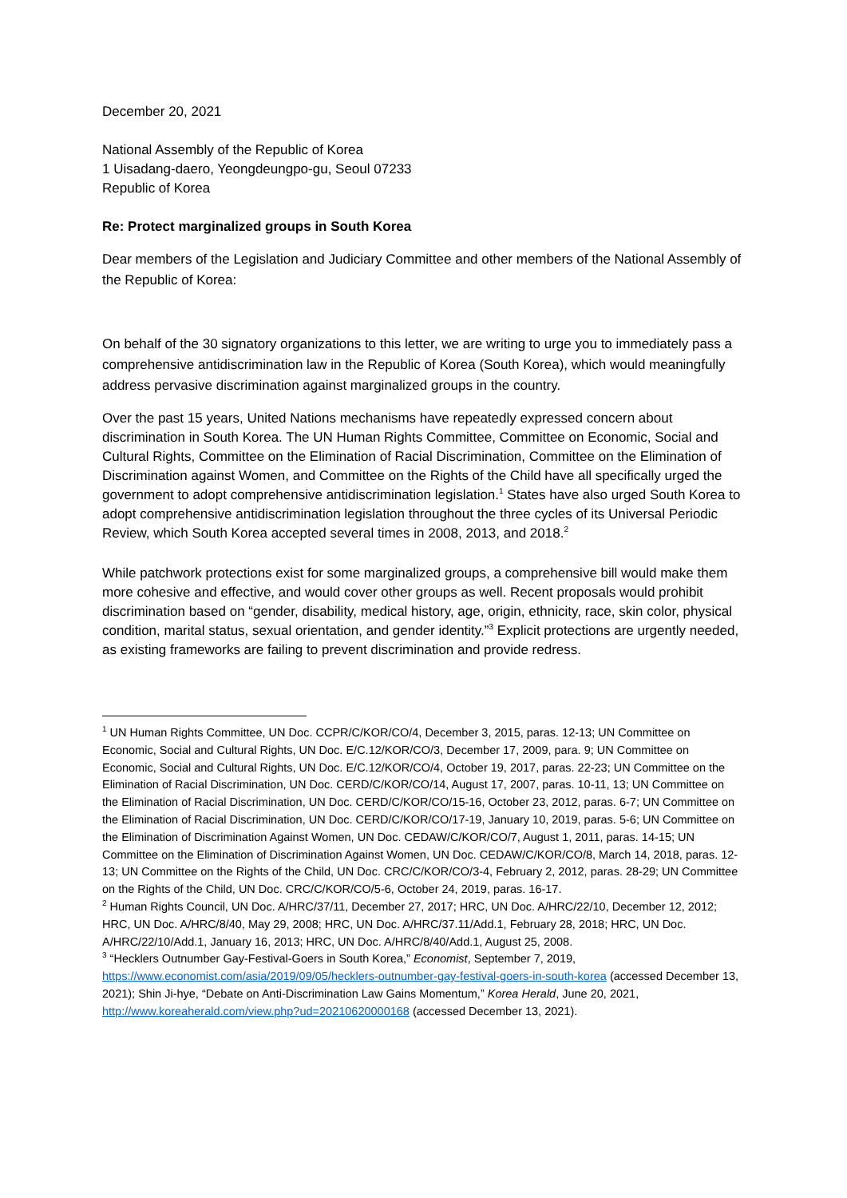December 20, 2021
National Assembly of the Republic of Korea
1 Uisadang-daero, Yeongdeungpo-gu, Seoul 07233
Republic of Korea
Re: Protect marginalized groups in South Korea
Dear members of the Legislation and Judiciary Committee and other members of the National Assembly of the Republic of Korea:
On behalf of the 30 signatory organizations to this letter, we are writing to urge you to immediately pass a comprehensive antidiscrimination law in the Republic of Korea (South Korea), which would meaningfully address pervasive discrimination against marginalized groups in the country.
Over the past 15 years, United Nations mechanisms have repeatedly expressed concern about discrimination in South Korea. The UN Human Rights Committee, Committee on Economic, Social and Cultural Rights, Committee on the Elimination of Racial Discrimination, Committee on the Elimination of Discrimination against Women, and Committee on the Rights of the Child have all specifically urged the government to adopt comprehensive antidiscrimination legislation.<sup>1</sup> States have also urged South Korea to adopt comprehensive antidiscrimination legislation throughout the three cycles of its Universal Periodic Review, which South Korea accepted several times in 2008, 2013, and 2018.<sup>2</sup>
While patchwork protections exist for some marginalized groups, a comprehensive bill would make them more cohesive and effective, and would cover other groups as well. Recent proposals would prohibit discrimination based on “gender, disability, medical history, age, origin, ethnicity, race, skin color, physical condition, marital status, sexual orientation, and gender identity.”<sup>3</sup> Explicit protections are urgently needed, as existing frameworks are failing to prevent discrimination and provide redress.
<sup>1</sup> UN Human Rights Committee, UN Doc. CCPR/C/KOR/CO/4, December 3, 2015, paras. 12-13; UN Committee on Economic, Social and Cultural Rights, UN Doc. E/C.12/KOR/CO/3, December 17, 2009, para. 9; UN Committee on Economic, Social and Cultural Rights, UN Doc. E/C.12/KOR/CO/4, October 19, 2017, paras. 22-23; UN Committee on the Elimination of Racial Discrimination, UN Doc. CERD/C/KOR/CO/14, August 17, 2007, paras. 10-11, 13; UN Committee on the Elimination of Racial Discrimination, UN Doc. CERD/C/KOR/CO/15-16, October 23, 2012, paras. 6-7; UN Committee on the Elimination of Racial Discrimination, UN Doc. CERD/C/KOR/CO/17-19, January 10, 2019, paras. 5-6; UN Committee on the Elimination of Discrimination Against Women, UN Doc. CEDAW/C/KOR/CO/7, August 1, 2011, paras. 14-15; UN Committee on the Elimination of Discrimination Against Women, UN Doc. CEDAW/C/KOR/CO/8, March 14, 2018, paras. 12-13; UN Committee on the Rights of the Child, UN Doc. CRC/C/KOR/CO/3-4, February 2, 2012, paras. 28-29; UN Committee on the Rights of the Child, UN Doc. CRC/C/KOR/CO/5-6, October 24, 2019, paras. 16-17.
<sup>2</sup> Human Rights Council, UN Doc. A/HRC/37/11, December 27, 2017; HRC, UN Doc. A/HRC/22/10, December 12, 2012; HRC, UN Doc. A/HRC/8/40, May 29, 2008; HRC, UN Doc. A/HRC/37.11/Add.1, February 28, 2018; HRC, UN Doc. A/HRC/22/10/Add.1, January 16, 2013; HRC, UN Doc. A/HRC/8/40/Add.1, August 25, 2008.
<sup>3</sup> “Hecklers Outnumber Gay-Festival-Goers in South Korea,” Economist, September 7, 2019, https://www.economist.com/asia/2019/09/05/hecklers-outnumber-gay-festival-goers-in-south-korea (accessed December 13, 2021); Shin Ji-hye, “Debate on Anti-Discrimination Law Gains Momentum,” Korea Herald, June 20, 2021, http://www.koreaherald.com/view.php?ud=20210620000168 (accessed December 13, 2021).